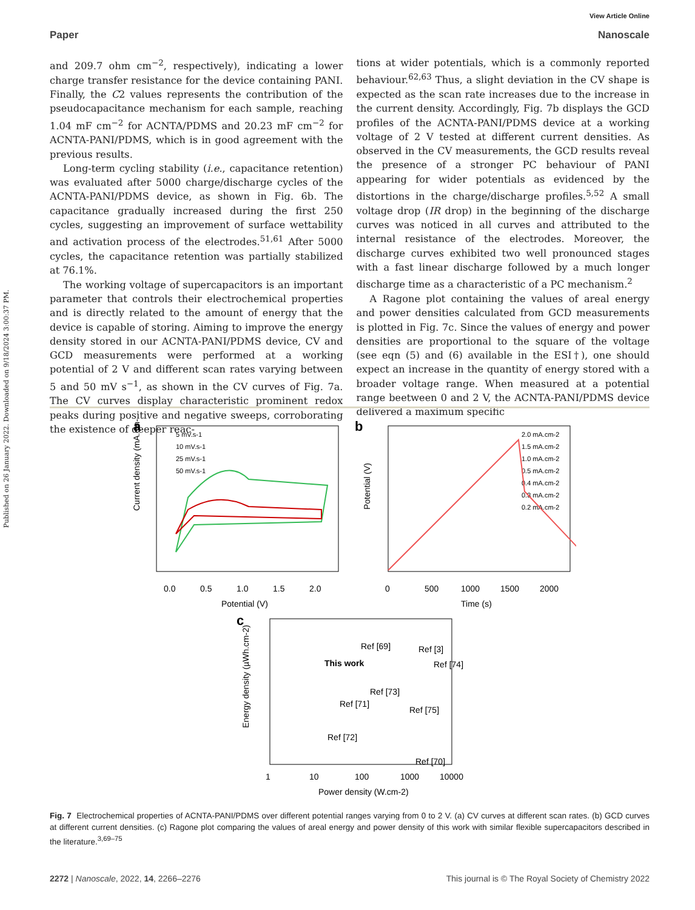Published on 26 January 2022. Downloaded on 9/18/2024 3:00:37 PM.
View Article Online
Paper Nanoscale
and 209.7 ohm cm<sup>−2</sup>, respectively), indicating a lower charge transfer resistance for the device containing PANI. Finally, the C2 values represents the contribution of the pseudocapacitance mechanism for each sample, reaching 1.04 mF cm<sup>−2</sup> for ACNTA/PDMS and 20.23 mF cm<sup>−2</sup> for ACNTA-PANI/PDMS, which is in good agreement with the previous results.
Long-term cycling stability (i.e., capacitance retention) was evaluated after 5000 charge/discharge cycles of the ACNTA-PANI/PDMS device, as shown in Fig. 6b. The capacitance gradually increased during the first 250 cycles, suggesting an improvement of surface wettability and activation process of the electrodes.<sup>51,61</sup> After 5000 cycles, the capacitance retention was partially stabilized at 76.1%.
The working voltage of supercapacitors is an important parameter that controls their electrochemical properties and is directly related to the amount of energy that the device is capable of storing. Aiming to improve the energy density stored in our ACNTA-PANI/PDMS device, CV and GCD measurements were performed at a working potential of 2 V and different scan rates varying between 5 and 50 mV s<sup>−1</sup>, as shown in the CV curves of Fig. 7a. The CV curves display characteristic prominent redox peaks during positive and negative sweeps, corroborating the existence of deeper reac-
tions at wider potentials, which is a commonly reported behaviour.<sup>62,63</sup> Thus, a slight deviation in the CV shape is expected as the scan rate increases due to the increase in the current density. Accordingly, Fig. 7b displays the GCD profiles of the ACNTA-PANI/PDMS device at a working voltage of 2 V tested at different current densities. As observed in the CV measurements, the GCD results reveal the presence of a stronger PC behaviour of PANI appearing for wider potentials as evidenced by the distortions in the charge/discharge profiles.<sup>5,52</sup> A small voltage drop (IR drop) in the beginning of the discharge curves was noticed in all curves and attributed to the internal resistance of the electrodes. Moreover, the discharge curves exhibited two well pronounced stages with a fast linear discharge followed by a much longer discharge time as a characteristic of a PC mechanism.<sup>2</sup>
A Ragone plot containing the values of areal energy and power densities calculated from GCD measurements is plotted in Fig. 7c. Since the values of energy and power densities are proportional to the square of the voltage (see eqn (5) and (6) available in the ESI†), one should expect an increase in the quantity of energy stored with a broader voltage range. When measured at a potential range beetween 0 and 2 V, the ACNTA-PANI/PDMS device delivered a maximum specific
a
Current density (mA.cm-2)
0.0
0.5
1.0
1.5
2.0
Potential (V)
5 mV.s-1
10 mV.s-1
25 mV.s-1
50 mV.s-1
b
Potential (V)
0
500
1000
1500
2000
Time (s)
2.0 mA.cm-2
1.5 mA.cm-2
1.0 mA.cm-2
0.5 mA.cm-2
0.4 mA.cm-2
0.3 mA.cm-2
0.2 mA.cm-2
c
Energy density (µWh.cm-2)
1
10
100
1000
10000
Power density (W.cm-2)
Ref [69]
Ref [3]
This work
Ref [74]
Ref [73]
Ref [71]
Ref [75]
Ref [72]
Ref [70]
Fig. 7 Electrochemical properties of ACNTA-PANI/PDMS over different potential ranges varying from 0 to 2 V. (a) CV curves at different scan rates. (b) GCD curves at different current densities. (c) Ragone plot comparing the values of areal energy and power density of this work with similar flexible supercapacitors described in the literature.<sup>3,69–75</sup>
2272 | Nanoscale, 2022, 14, 2266–2276 This journal is © The Royal Society of Chemistry 2022